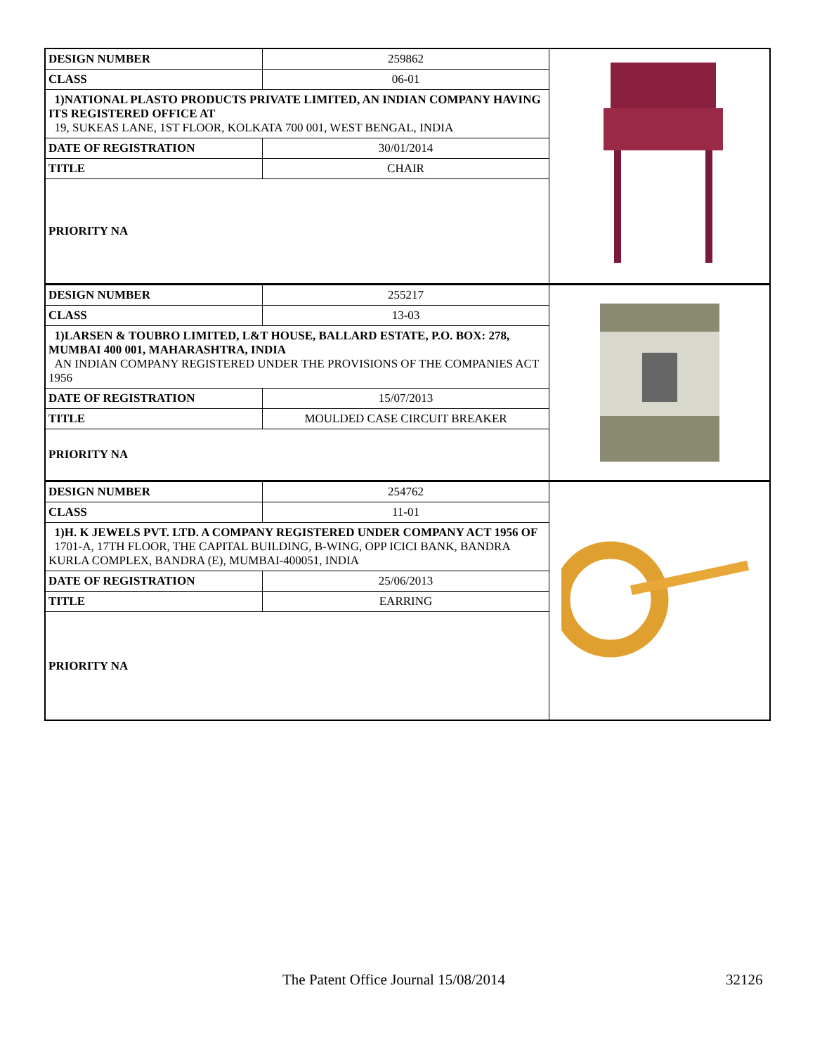| DESIGN NUMBER | 259862 | |
| CLASS | 06-01 | |
| 1)NATIONAL PLASTO PRODUCTS PRIVATE LIMITED, AN INDIAN COMPANY HAVING ITS REGISTERED OFFICE AT 19, SUKEAS LANE, 1ST FLOOR, KOLKATA 700 001, WEST BENGAL, INDIA | | |
| DATE OF REGISTRATION | 30/01/2014 | |
| TITLE | CHAIR | |
| PRIORITY NA | | |
| DESIGN NUMBER | 255217 | |
| CLASS | 13-03 | |
| 1)LARSEN & TOUBRO LIMITED, L&T HOUSE, BALLARD ESTATE, P.O. BOX: 278, MUMBAI 400 001, MAHARASHTRA, INDIA AN INDIAN COMPANY REGISTERED UNDER THE PROVISIONS OF THE COMPANIES ACT 1956 | | |
| DATE OF REGISTRATION | 15/07/2013 | |
| TITLE | MOULDED CASE CIRCUIT BREAKER | |
| PRIORITY NA | | |
| DESIGN NUMBER | 254762 | |
| CLASS | 11-01 | |
| 1)H. K JEWELS PVT. LTD. A COMPANY REGISTERED UNDER COMPANY ACT 1956 OF 1701-A, 17TH FLOOR, THE CAPITAL BUILDING, B-WING, OPP ICICI BANK, BANDRA KURLA COMPLEX, BANDRA (E), MUMBAI-400051, INDIA | | |
| DATE OF REGISTRATION | 25/06/2013 | |
| TITLE | EARRING | |
| PRIORITY NA | | |
The Patent Office Journal 15/08/2014 32126